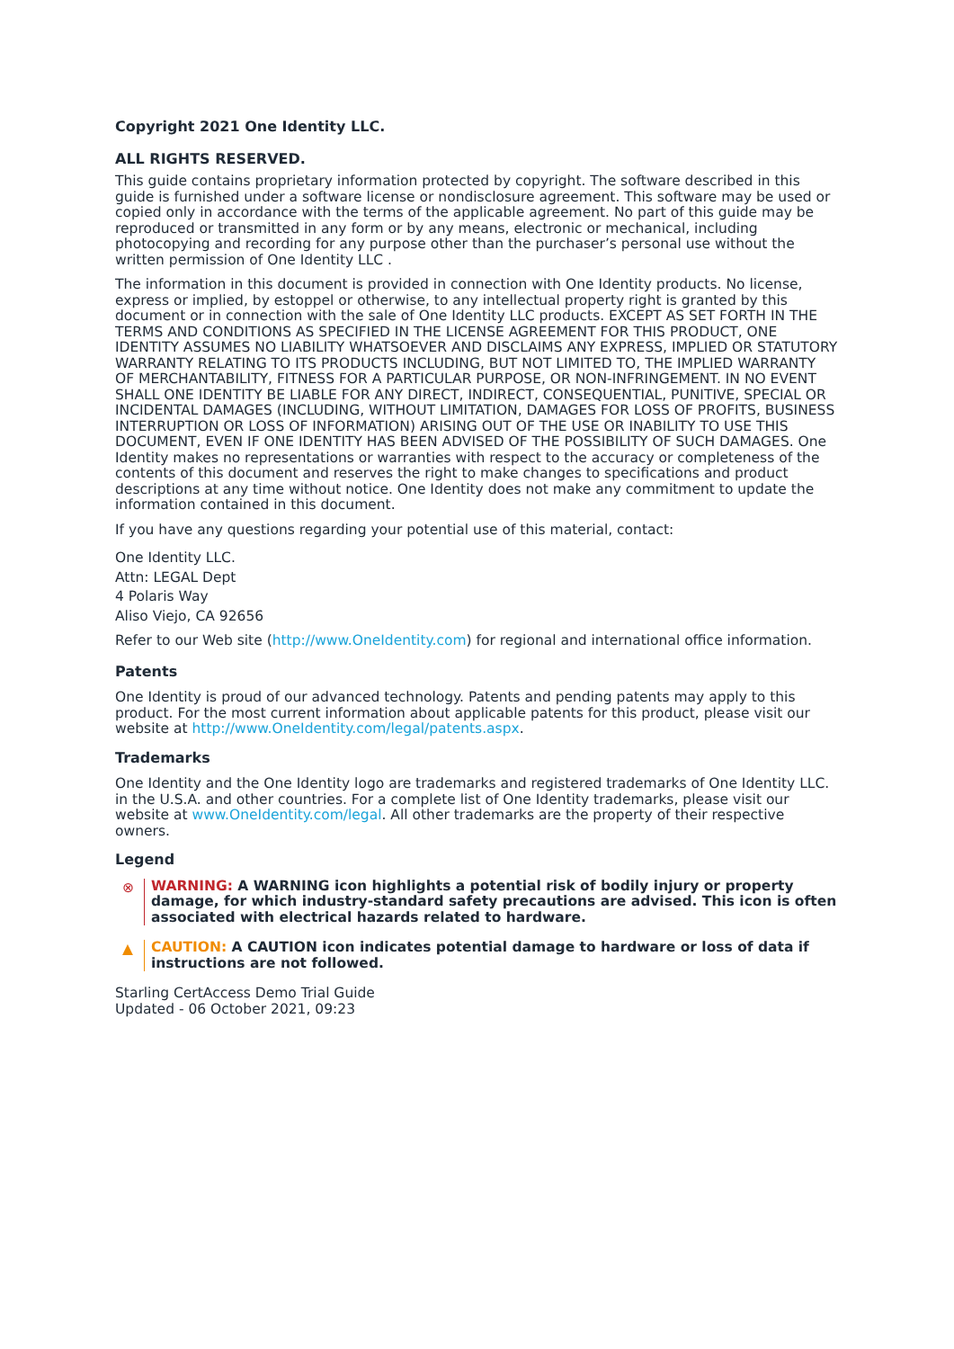Copyright 2021 One Identity LLC.
ALL RIGHTS RESERVED.
This guide contains proprietary information protected by copyright. The software described in this guide is furnished under a software license or nondisclosure agreement. This software may be used or copied only in accordance with the terms of the applicable agreement. No part of this guide may be reproduced or transmitted in any form or by any means, electronic or mechanical, including photocopying and recording for any purpose other than the purchaser’s personal use without the written permission of One Identity LLC .
The information in this document is provided in connection with One Identity products. No license, express or implied, by estoppel or otherwise, to any intellectual property right is granted by this document or in connection with the sale of One Identity LLC products. EXCEPT AS SET FORTH IN THE TERMS AND CONDITIONS AS SPECIFIED IN THE LICENSE AGREEMENT FOR THIS PRODUCT, ONE IDENTITY ASSUMES NO LIABILITY WHATSOEVER AND DISCLAIMS ANY EXPRESS, IMPLIED OR STATUTORY WARRANTY RELATING TO ITS PRODUCTS INCLUDING, BUT NOT LIMITED TO, THE IMPLIED WARRANTY OF MERCHANTABILITY, FITNESS FOR A PARTICULAR PURPOSE, OR NON-INFRINGEMENT. IN NO EVENT SHALL ONE IDENTITY BE LIABLE FOR ANY DIRECT, INDIRECT, CONSEQUENTIAL, PUNITIVE, SPECIAL OR INCIDENTAL DAMAGES (INCLUDING, WITHOUT LIMITATION, DAMAGES FOR LOSS OF PROFITS, BUSINESS INTERRUPTION OR LOSS OF INFORMATION) ARISING OUT OF THE USE OR INABILITY TO USE THIS DOCUMENT, EVEN IF ONE IDENTITY HAS BEEN ADVISED OF THE POSSIBILITY OF SUCH DAMAGES. One Identity makes no representations or warranties with respect to the accuracy or completeness of the contents of this document and reserves the right to make changes to specifications and product descriptions at any time without notice. One Identity does not make any commitment to update the information contained in this document.
If you have any questions regarding your potential use of this material, contact:
One Identity LLC.
Attn: LEGAL Dept
4 Polaris Way
Aliso Viejo, CA 92656
Refer to our Web site (http://www.OneIdentity.com) for regional and international office information.
Patents
One Identity is proud of our advanced technology. Patents and pending patents may apply to this product. For the most current information about applicable patents for this product, please visit our website at http://www.OneIdentity.com/legal/patents.aspx.
Trademarks
One Identity and the One Identity logo are trademarks and registered trademarks of One Identity LLC. in the U.S.A. and other countries. For a complete list of One Identity trademarks, please visit our website at www.OneIdentity.com/legal. All other trademarks are the property of their respective owners.
Legend
⊗ WARNING: A WARNING icon highlights a potential risk of bodily injury or property damage, for which industry-standard safety precautions are advised. This icon is often associated with electrical hazards related to hardware.
▲ CAUTION: A CAUTION icon indicates potential damage to hardware or loss of data if instructions are not followed.
Starling CertAccess Demo Trial Guide
Updated - 06 October 2021, 09:23